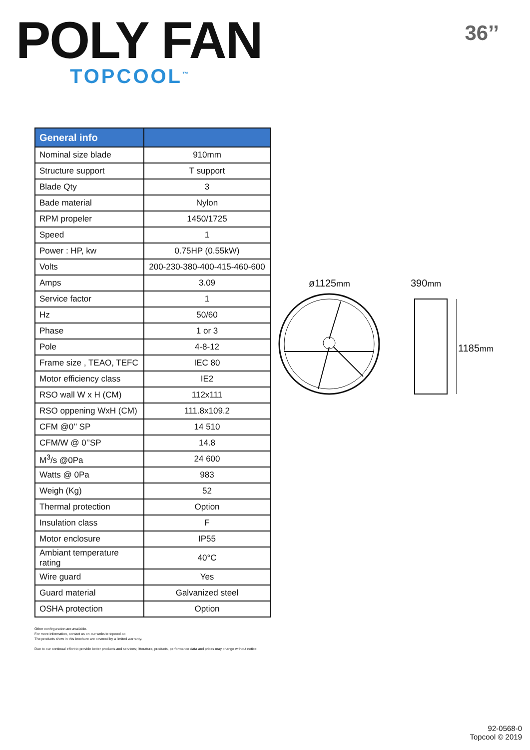POLY FAN
TOPCOOL<sup>™</sup>
36’’
| General info | |
| --- | --- |
| Nominal size blade | 910mm |
| Structure support | T support |
| Blade Qty | 3 |
| Bade material | Nylon |
| RPM propeler | 1450/1725 |
| Speed | 1 |
| Power : HP, kw | 0.75HP (0.55kW) |
| Volts | 200-230-380-400-415-460-600 |
| Amps | 3.09 |
| Service factor | 1 |
| Hz | 50/60 |
| Phase | 1 or 3 |
| Pole | 4-8-12 |
| Frame size , TEAO, TEFC | IEC 80 |
| Motor efficiency class | IE2 |
| RSO wall W x H (CM) | 112x111 |
| RSO oppening WxH (CM) | 111.8x109.2 |
| CFM @0’’ SP | 14 510 |
| CFM/W @ 0’’SP | 14.8 |
| M<sup>3</sup>/s @0Pa | 24 600 |
| Watts @ 0Pa | 983 |
| Weigh (Kg) | 52 |
| Thermal protection | Option |
| Insulation class | F |
| Motor enclosure | IP55 |
| Ambiant temperature rating | 40°C |
| Wire guard | Yes |
| Guard material | Galvanized steel |
| OSHA protection | Option |
ø1125mm
390mm
1185mm
Other confirguration are available.
For more information, contact us on our website topcool.co
The products show in this brochure are covered by a limited warranty.
Due to our continual effort to provide better products and services; litterature, products, performance data and prices may change without notice.
92-0568-0
Topcool © 2019